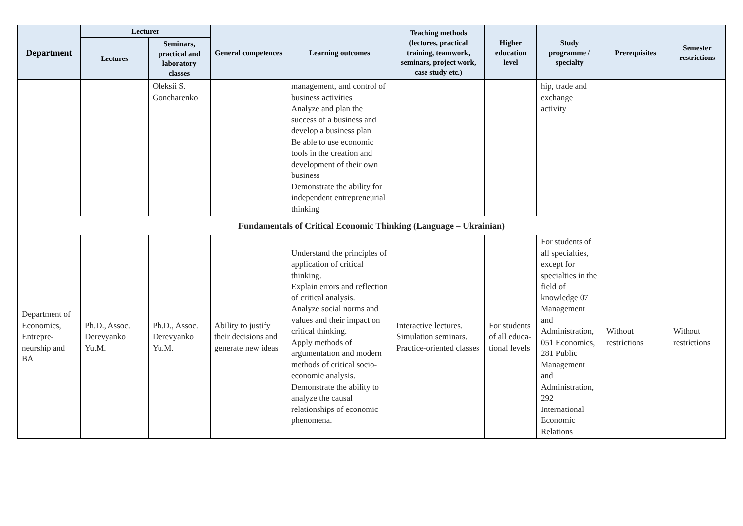| Department | Lecturer | | General competences | Learning outcomes | Teaching methods (lectures, practical training, teamwork, seminars, project work, case study etc.) | Higher education level | Study programme / specialty | Prerequisites | Semester restrictions |
| --- | --- | --- | --- | --- | --- | --- | --- | --- | --- |
| | Lectures | Seminars, practical and laboratory classes | | | | | | | |
| | | Oleksii S. Goncharenko | | management, and control of business activities Analyze and plan the success of a business and develop a business plan Be able to use economic tools in the creation and development of their own business Demonstrate the ability for independent entrepreneurial thinking | | | hip, trade and exchange activity | | |
| Fundamentals of Critical Economic Thinking (Language – Ukrainian) | | | | | | | | | |
| Department of Economics, Entrepre-neurship and BA | Ph.D., Assoc. Derevyanko Yu.M. | Ph.D., Assoc. Derevyanko Yu.M. | Ability to justify their decisions and generate new ideas | Understand the principles of application of critical thinking. Explain errors and reflection of critical analysis. Analyze social norms and values and their impact on critical thinking. Apply methods of argumentation and modern methods of critical socio-economic analysis. Demonstrate the ability to analyze the causal relationships of economic phenomena. | Interactive lectures. Simulation seminars. Practice-oriented classes | For students of all educa-tional levels | For students of all specialties, except for specialties in the field of knowledge 07 Management and Administration, 051 Economics, 281 Public Management and Administration, 292 International Economic Relations | Without restrictions | Without restrictions |